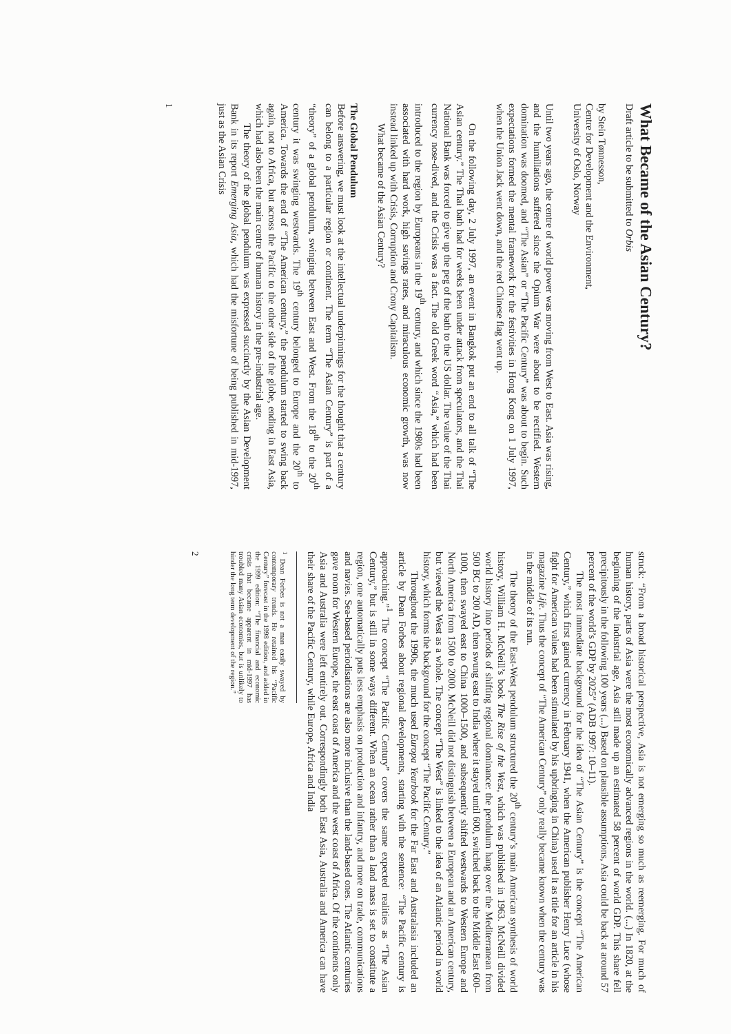What Became of the Asian Century?
Draft article to be submitted to Orbis
by Stein Tønnesson,
Centre for Development and the Environment,
University of Oslo, Norway
Until two years ago, the centre of world power was moving from West to East. Asia was rising, and the humiliations suffered since the Opium War were about to be rectified. Western domination was doomed, and “The Asian” or “The Pacific Century” was about to begin. Such expectations formed the mental framework for the festivities in Hong Kong on 1 July 1997, when the Union Jack went down, and the red Chinese flag went up.
On the following day, 2 July 1997, an event in Bangkok put an end to all talk of “The Asian century.” The Thai bath had for weeks been under attack from speculators, and the Thai National Bank was forced to give up the peg of the bath to the US dollar. The value of the Thai currency nose-dived, and the Crisis was a fact. The old Greek word “Asia,” which had been introduced to the region by Europeans in the 19<sup>th</sup> century, and which since the 1980s had been associated with hard work, high savings rates, and miraculous economic growth, was now instead linked up with Crisis, Corruption and Crony Capitalism.
What became of the Asian Century?
The Global Pendulum
Before answering, we must look at the intellectual underpinnings for the thought that a century can belong to a particular region or continent. The term “The Asian Century” is part of a “theory” of a global pendulum, swinging between East and West. From the 18<sup>th</sup> to the 20<sup>th</sup> century it was swinging westwards. The 19<sup>th</sup> century belonged to Europe and the 20<sup>th</sup> to America. Towards the end of “The American century,” the pendulum started to swing back again, not to Africa, but across the Pacific to the other side of the globe, ending in East Asia, which had also been the main centre of human history in the pre-industrial age.
The theory of the global pendulum was expressed succinctly by the Asian Development Bank in its report Emerging Asia, which had the misfortune of being published in mid-1997, just as the Asian Crisis
1
struck: “From a broad historical perspective, Asia is not emerging so much as reemerging. For much of human history, parts of Asia were the most economically advanced regions in the world. (...) In 1820, at the beginning of the industrial age, Asia still made up an estimated 58 percent of world GDP. This share fell precipitously in the following 100 years (...) Based on plausible assumptions, Asia could be back at around 57 percent of the world’s GDP by 2025” (ADB 1997: 10–11).
The most immediate background for the idea of “The Asian Century” is the concept “The American Century,” which first gained currency in February 1941, when the American publisher Henry Luce (whose fight for American values had been stimulated by his upbringing in China) used it as title for an article in his magazine Life. Thus the concept of “The American Century” only really became known when the century was in the middle of its run.
The theory of the East-West pendulum structured the 20<sup>th</sup> century’s main American synthesis of world history, William H. McNeill’s book The Rise of the West, which was published in 1963. McNeill divided world history into periods of shifting regional dominance: the pendulum hang over the Mediterranean from 500 BC to 200 AD, then swung east to India where it stayed until 600, switched back to the Middle East 600–1000, then swayed east to China 1000–1500, and subsequently shifted westwards to Western Europe and North America from 1500 to 2000. McNeill did not distinguish between a European and an American century, but viewed the West as a whole. The concept “The West” is linked to the idea of an Atlantic period in world history, which forms the background for the concept “The Pacific Century.”
Throughout the 1990s, the much used Europa Yearbook for the Far East and Australasia included an article by Dean Forbes about regional developments, starting with the sentence: “The Pacific century is approaching.”<sup>1</sup> The concept “The Pacific Century” covers the same expected realities as “The Asian Century,” but is still in some ways different. When an ocean rather than a land mass is set to constitute a region, one automatically puts less emphasis on production and infantry, and more on trade, communications and navies. Sea-based periodisations are also more inclusive than the land-based ones. The Atlantic centuries gave room for Western Europe, the east coast of America and the west coast of Africa. Of the continents only Asia and Australia were left entirely out. Correspondingly both East Asia, Australia and America can have their share of the Pacific Century, while Europe, Africa and India
<sup>1</sup> Dean Forbes is not a man easily swayed by contemporary trends. He retained his “Pacific Century” forecast in the 1998 edition, and added in the 1999 edition: “The financial and economic crisis that became apparent in mid-1997 has troubled many Asian economies, but is unlikely to hinder the long term development of the region.”
2